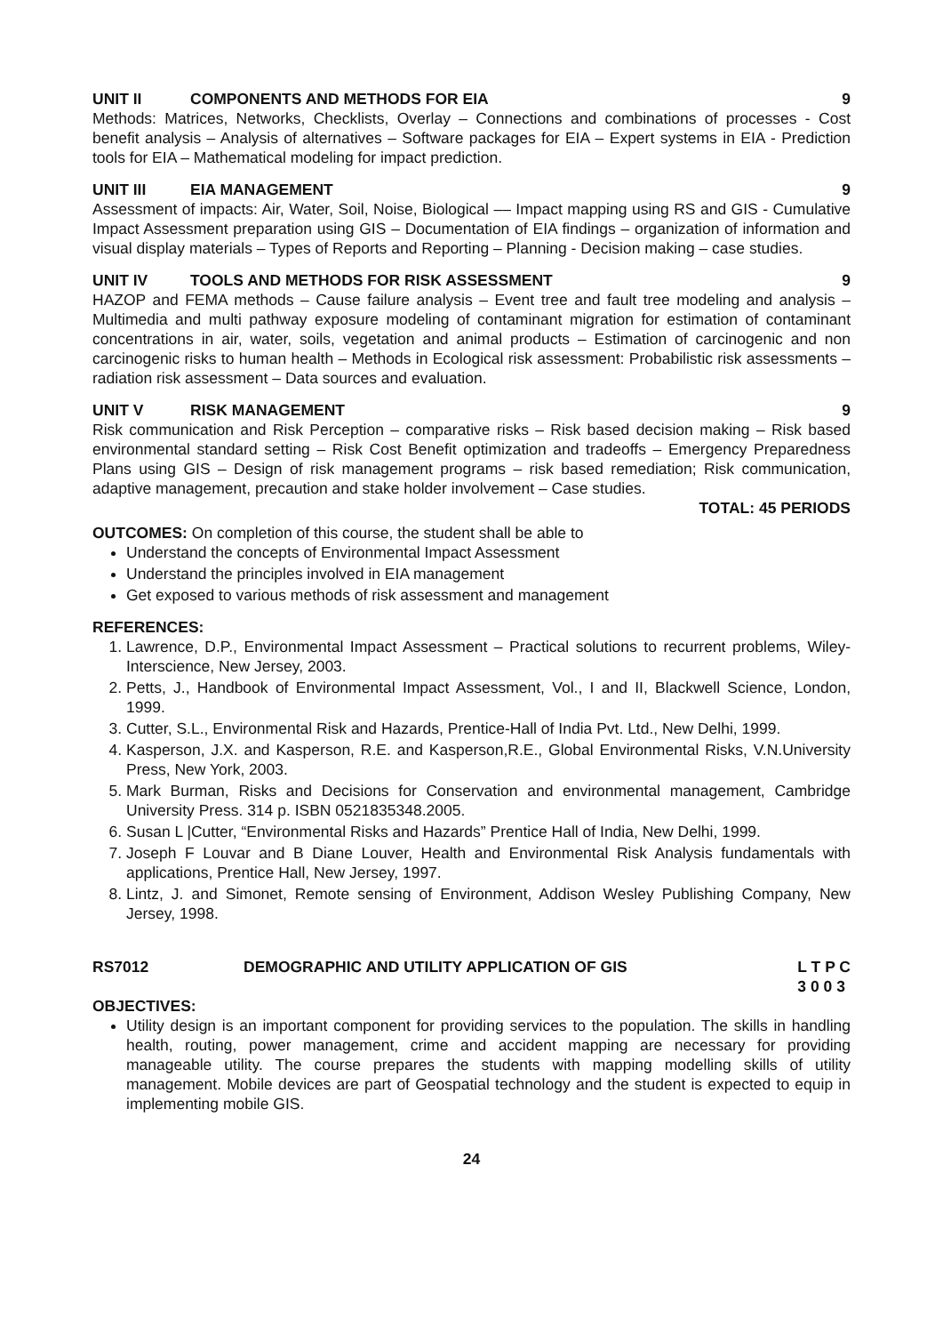UNIT II COMPONENTS AND METHODS FOR EIA 9
Methods: Matrices, Networks, Checklists, Overlay – Connections and combinations of processes - Cost benefit analysis – Analysis of alternatives – Software packages for EIA – Expert systems in EIA - Prediction tools for EIA – Mathematical modeling for impact prediction.
UNIT III EIA MANAGEMENT 9
Assessment of impacts: Air, Water, Soil, Noise, Biological –– Impact mapping using RS and GIS - Cumulative Impact Assessment preparation using GIS – Documentation of EIA findings – organization of information and visual display materials – Types of Reports and Reporting – Planning - Decision making – case studies.
UNIT IV TOOLS AND METHODS FOR RISK ASSESSMENT 9
HAZOP and FEMA methods – Cause failure analysis – Event tree and fault tree modeling and analysis – Multimedia and multi pathway exposure modeling of contaminant migration for estimation of contaminant concentrations in air, water, soils, vegetation and animal products – Estimation of carcinogenic and non carcinogenic risks to human health – Methods in Ecological risk assessment: Probabilistic risk assessments – radiation risk assessment – Data sources and evaluation.
UNIT V RISK MANAGEMENT 9
Risk communication and Risk Perception – comparative risks – Risk based decision making – Risk based environmental standard setting – Risk Cost Benefit optimization and tradeoffs – Emergency Preparedness Plans using GIS – Design of risk management programs – risk based remediation; Risk communication, adaptive management, precaution and stake holder involvement – Case studies.
TOTAL: 45 PERIODS
OUTCOMES: On completion of this course, the student shall be able to
Understand the concepts of Environmental Impact Assessment
Understand the principles involved in EIA management
Get exposed to various methods of risk assessment and management
REFERENCES:
1. Lawrence, D.P., Environmental Impact Assessment – Practical solutions to recurrent problems, Wiley-Interscience, New Jersey, 2003.
2. Petts, J., Handbook of Environmental Impact Assessment, Vol., I and II, Blackwell Science, London, 1999.
3. Cutter, S.L., Environmental Risk and Hazards, Prentice-Hall of India Pvt. Ltd., New Delhi, 1999.
4. Kasperson, J.X. and Kasperson, R.E. and Kasperson,R.E., Global Environmental Risks, V.N.University Press, New York, 2003.
5. Mark Burman, Risks and Decisions for Conservation and environmental management, Cambridge University Press. 314 p. ISBN 0521835348.2005.
6. Susan L |Cutter, “Environmental Risks and Hazards” Prentice Hall of India, New Delhi, 1999.
7. Joseph F Louvar and B Diane Louver, Health and Environmental Risk Analysis fundamentals with applications, Prentice Hall, New Jersey, 1997.
8. Lintz, J. and Simonet, Remote sensing of Environment, Addison Wesley Publishing Company, New Jersey, 1998.
RS7012 DEMOGRAPHIC AND UTILITY APPLICATION OF GIS L T P C
3 0 0 3
OBJECTIVES:
Utility design is an important component for providing services to the population. The skills in handling health, routing, power management, crime and accident mapping are necessary for providing manageable utility. The course prepares the students with mapping modelling skills of utility management. Mobile devices are part of Geospatial technology and the student is expected to equip in implementing mobile GIS.
24